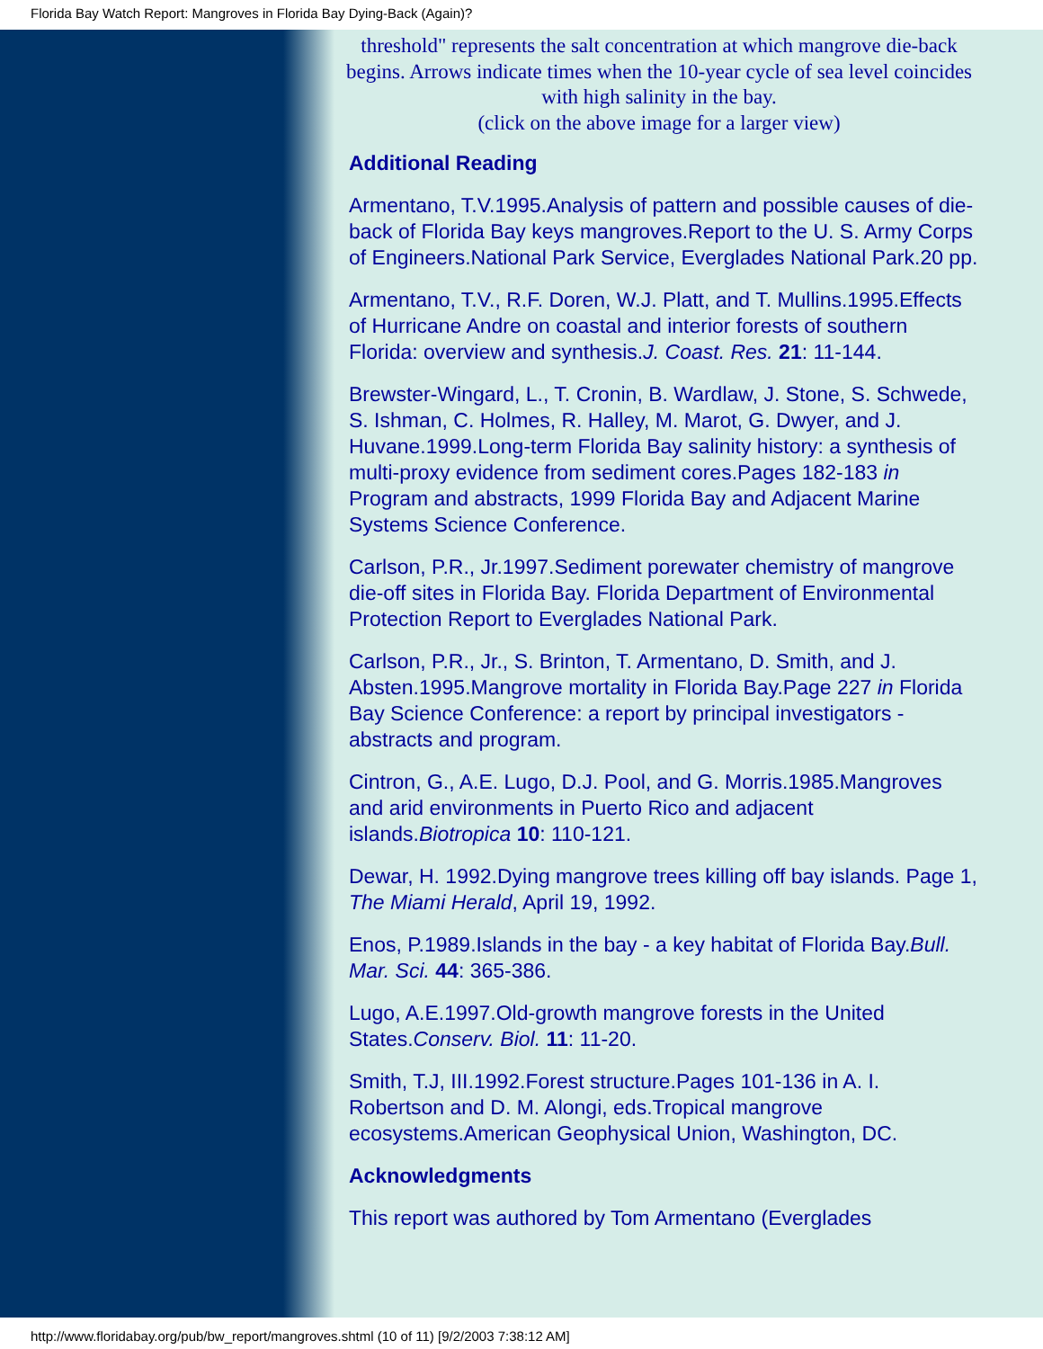Florida Bay Watch Report: Mangroves in Florida Bay Dying-Back (Again)?
threshold" represents the salt concentration at which mangrove die-back begins. Arrows indicate times when the 10-year cycle of sea level coincides with high salinity in the bay.
(click on the above image for a larger view)
Additional Reading
Armentano, T.V.1995.Analysis of pattern and possible causes of die-back of Florida Bay keys mangroves.Report to the U. S. Army Corps of Engineers.National Park Service, Everglades National Park.20 pp.
Armentano, T.V., R.F. Doren, W.J. Platt, and T. Mullins.1995.Effects of Hurricane Andre on coastal and interior forests of southern Florida: overview and synthesis.J. Coast. Res. 21: 11-144.
Brewster-Wingard, L., T. Cronin, B. Wardlaw, J. Stone, S. Schwede, S. Ishman, C. Holmes, R. Halley, M. Marot, G. Dwyer, and J. Huvane.1999.Long-term Florida Bay salinity history: a synthesis of multi-proxy evidence from sediment cores.Pages 182-183 in Program and abstracts, 1999 Florida Bay and Adjacent Marine Systems Science Conference.
Carlson, P.R., Jr.1997.Sediment porewater chemistry of mangrove die-off sites in Florida Bay. Florida Department of Environmental Protection Report to Everglades National Park.
Carlson, P.R., Jr., S. Brinton, T. Armentano, D. Smith, and J. Absten.1995.Mangrove mortality in Florida Bay.Page 227 in Florida Bay Science Conference: a report by principal investigators - abstracts and program.
Cintron, G., A.E. Lugo, D.J. Pool, and G. Morris.1985.Mangroves and arid environments in Puerto Rico and adjacent islands.Biotropica 10: 110-121.
Dewar, H. 1992.Dying mangrove trees killing off bay islands. Page 1, The Miami Herald, April 19, 1992.
Enos, P.1989.Islands in the bay - a key habitat of Florida Bay.Bull. Mar. Sci. 44: 365-386.
Lugo, A.E.1997.Old-growth mangrove forests in the United States.Conserv. Biol. 11: 11-20.
Smith, T.J, III.1992.Forest structure.Pages 101-136 in A. I. Robertson and D. M. Alongi, eds.Tropical mangrove ecosystems.American Geophysical Union, Washington, DC.
Acknowledgments
This report was authored by Tom Armentano (Everglades
http://www.floridabay.org/pub/bw_report/mangroves.shtml (10 of 11) [9/2/2003 7:38:12 AM]